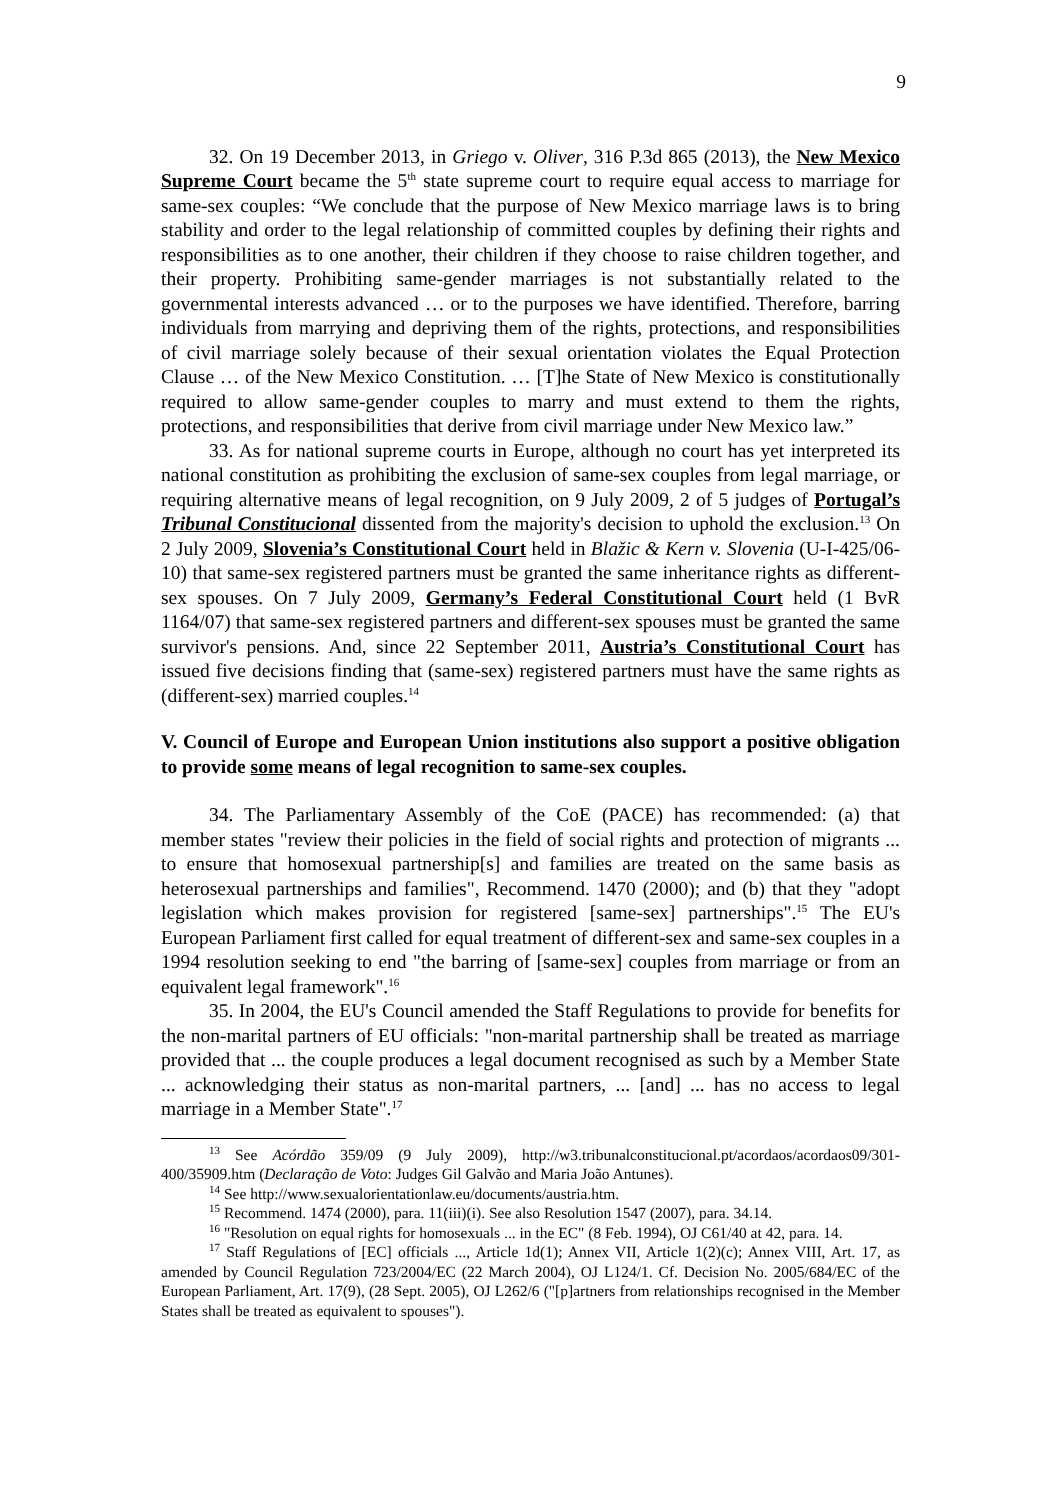9
32. On 19 December 2013, in Griego v. Oliver, 316 P.3d 865 (2013), the New Mexico Supreme Court became the 5<sup>th</sup> state supreme court to require equal access to marriage for same-sex couples: “We conclude that the purpose of New Mexico marriage laws is to bring stability and order to the legal relationship of committed couples by defining their rights and responsibilities as to one another, their children if they choose to raise children together, and their property. Prohibiting same-gender marriages is not substantially related to the governmental interests advanced … or to the purposes we have identified. Therefore, barring individuals from marrying and depriving them of the rights, protections, and responsibilities of civil marriage solely because of their sexual orientation violates the Equal Protection Clause … of the New Mexico Constitution. … [T]he State of New Mexico is constitutionally required to allow same-gender couples to marry and must extend to them the rights, protections, and responsibilities that derive from civil marriage under New Mexico law.”
33. As for national supreme courts in Europe, although no court has yet interpreted its national constitution as prohibiting the exclusion of same-sex couples from legal marriage, or requiring alternative means of legal recognition, on 9 July 2009, 2 of 5 judges of Portugal’s Tribunal Constitucional dissented from the majority's decision to uphold the exclusion.<sup>13</sup> On 2 July 2009, Slovenia’s Constitutional Court held in Blažic & Kern v. Slovenia (U-I-425/06-10) that same-sex registered partners must be granted the same inheritance rights as different-sex spouses. On 7 July 2009, Germany’s Federal Constitutional Court held (1 BvR 1164/07) that same-sex registered partners and different-sex spouses must be granted the same survivor's pensions. And, since 22 September 2011, Austria’s Constitutional Court has issued five decisions finding that (same-sex) registered partners must have the same rights as (different-sex) married couples.<sup>14</sup>
V. Council of Europe and European Union institutions also support a positive obligation to provide some means of legal recognition to same-sex couples.
34. The Parliamentary Assembly of the CoE (PACE) has recommended: (a) that member states "review their policies in the field of social rights and protection of migrants ... to ensure that homosexual partnership[s] and families are treated on the same basis as heterosexual partnerships and families", Recommend. 1470 (2000); and (b) that they "adopt legislation which makes provision for registered [same-sex] partnerships".<sup>15</sup> The EU's European Parliament first called for equal treatment of different-sex and same-sex couples in a 1994 resolution seeking to end "the barring of [same-sex] couples from marriage or from an equivalent legal framework".<sup>16</sup>
35. In 2004, the EU's Council amended the Staff Regulations to provide for benefits for the non-marital partners of EU officials: "non-marital partnership shall be treated as marriage provided that ... the couple produces a legal document recognised as such by a Member State ... acknowledging their status as non-marital partners, ... [and] ... has no access to legal marriage in a Member State".<sup>17</sup>
<sup>13</sup> See Acórdão 359/09 (9 July 2009), http://w3.tribunalconstitucional.pt/acordaos/acordaos09/301-400/35909.htm (Declaração de Voto: Judges Gil Galvão and Maria João Antunes).
<sup>14</sup> See http://www.sexualorientationlaw.eu/documents/austria.htm.
<sup>15</sup> Recommend. 1474 (2000), para. 11(iii)(i). See also Resolution 1547 (2007), para. 34.14.
<sup>16</sup> "Resolution on equal rights for homosexuals ... in the EC" (8 Feb. 1994), OJ C61/40 at 42, para. 14.
<sup>17</sup> Staff Regulations of [EC] officials ..., Article 1d(1); Annex VII, Article 1(2)(c); Annex VIII, Art. 17, as amended by Council Regulation 723/2004/EC (22 March 2004), OJ L124/1. Cf. Decision No. 2005/684/EC of the European Parliament, Art. 17(9), (28 Sept. 2005), OJ L262/6 ("[p]artners from relationships recognised in the Member States shall be treated as equivalent to spouses").